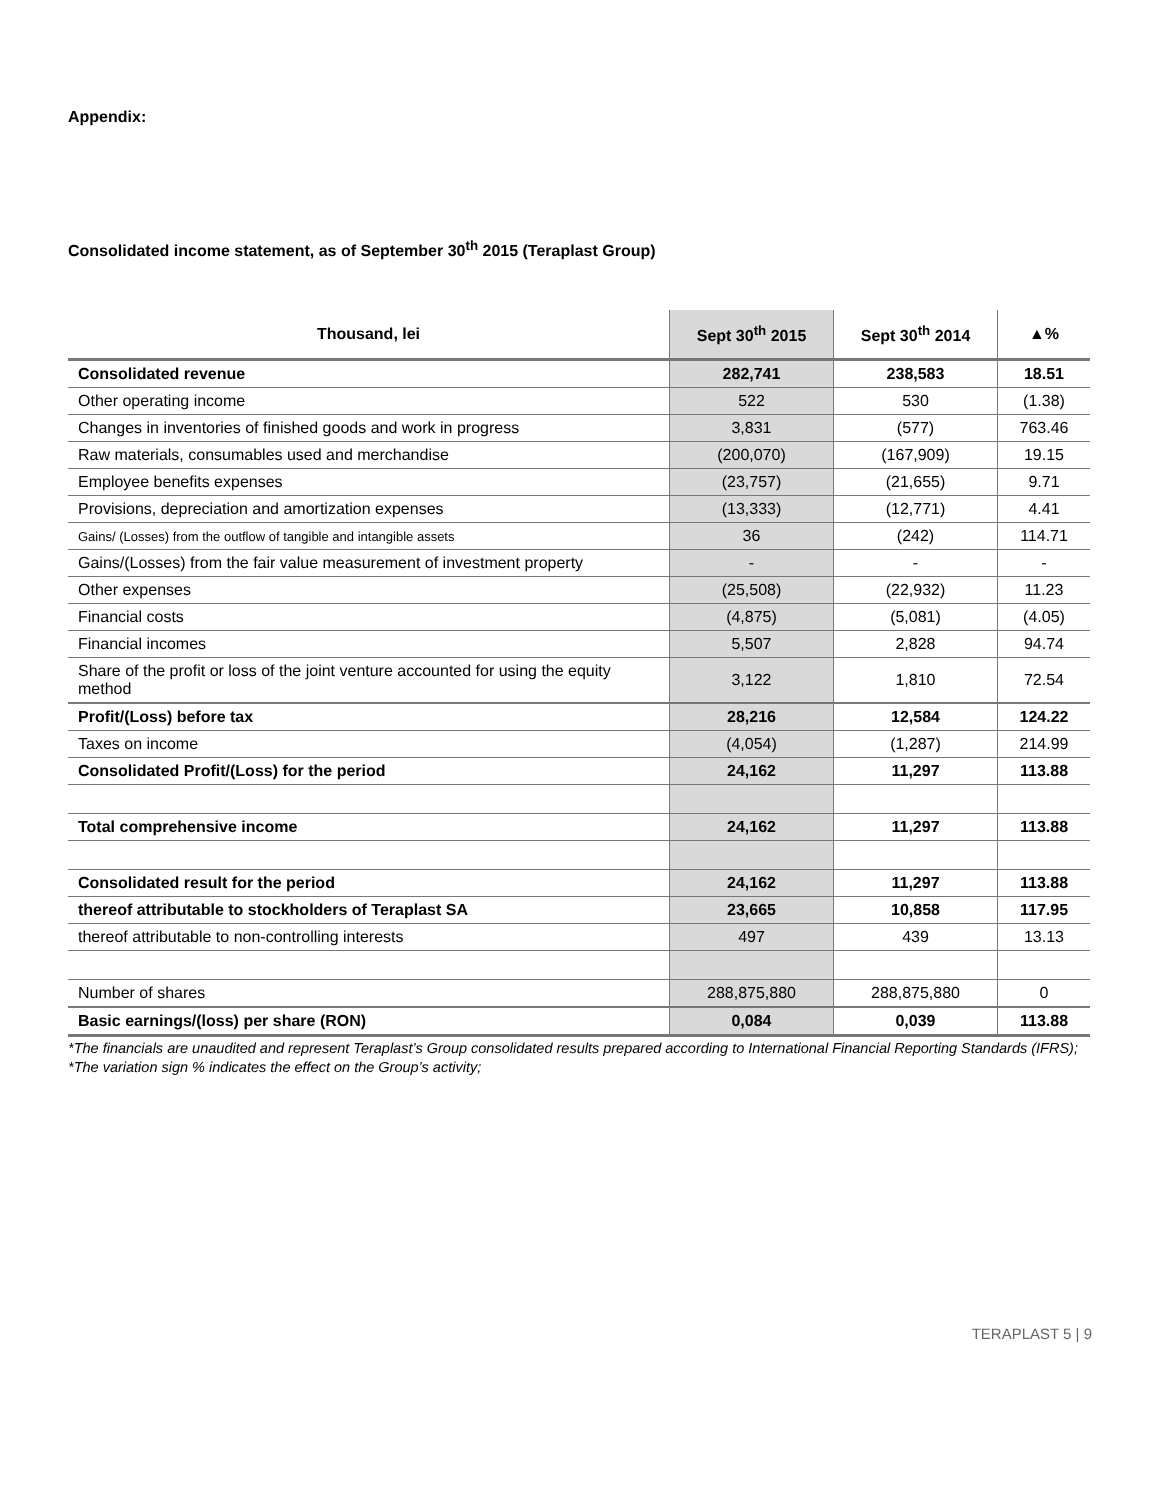Appendix:
Consolidated income statement, as of September 30<sup>th</sup> 2015 (Teraplast Group)
| Thousand, lei | Sept 30<sup>th</sup> 2015 | Sept 30<sup>th</sup> 2014 | ▲% |
| --- | --- | --- | --- |
| Consolidated revenue | 282,741 | 238,583 | 18.51 |
| Other operating income | 522 | 530 | (1.38) |
| Changes in inventories of finished goods and work in progress | 3,831 | (577) | 763.46 |
| Raw materials, consumables used and merchandise | (200,070) | (167,909) | 19.15 |
| Employee benefits expenses | (23,757) | (21,655) | 9.71 |
| Provisions, depreciation and amortization expenses | (13,333) | (12,771) | 4.41 |
| Gains/ (Losses) from the outflow of tangible and intangible assets | 36 | (242) | 114.71 |
| Gains/(Losses) from the fair value measurement of investment property | - | - | - |
| Other expenses | (25,508) | (22,932) | 11.23 |
| Financial costs | (4,875) | (5,081) | (4.05) |
| Financial incomes | 5,507 | 2,828 | 94.74 |
| Share of the profit or loss of the joint venture accounted for using the equity method | 3,122 | 1,810 | 72.54 |
| Profit/(Loss) before tax | 28,216 | 12,584 | 124.22 |
| Taxes on income | (4,054) | (1,287) | 214.99 |
| Consolidated Profit/(Loss) for the period | 24,162 | 11,297 | 113.88 |
| Total comprehensive income | 24,162 | 11,297 | 113.88 |
| Consolidated result for the period | 24,162 | 11,297 | 113.88 |
| thereof attributable to stockholders of Teraplast SA | 23,665 | 10,858 | 117.95 |
| thereof attributable to non-controlling interests | 497 | 439 | 13.13 |
| Number of shares | 288,875,880 | 288,875,880 | 0 |
| Basic earnings/(loss) per share (RON) | 0,084 | 0,039 | 113.88 |
*The financials are unaudited and represent Teraplast’s Group consolidated results prepared according to International Financial Reporting Standards (IFRS);
*The variation sign % indicates the effect on the Group’s activity;
TERAPLAST 5 | 9